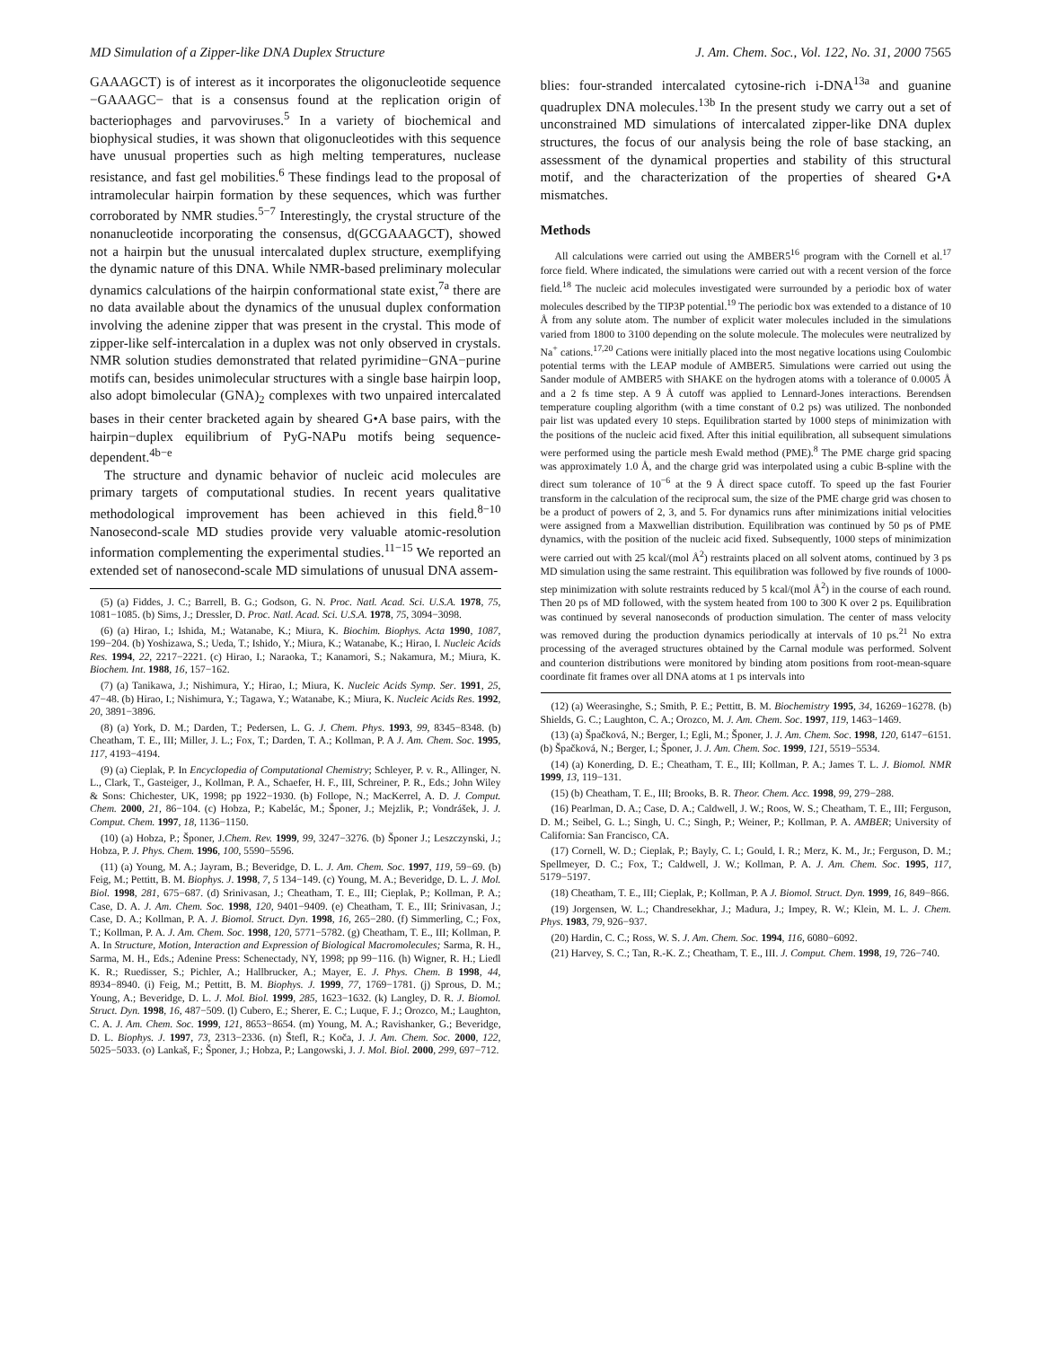MD Simulation of a Zipper-like DNA Duplex Structure J. Am. Chem. Soc., Vol. 122, No. 31, 2000 7565
GAAAGCT) is of interest as it incorporates the oligonucleotide sequence −GAAAGC− that is a consensus found at the replication origin of bacteriophages and parvoviruses.<sup>5</sup> In a variety of biochemical and biophysical studies, it was shown that oligonucleotides with this sequence have unusual properties such as high melting temperatures, nuclease resistance, and fast gel mobilities.<sup>6</sup> These findings lead to the proposal of intramolecular hairpin formation by these sequences, which was further corroborated by NMR studies.<sup>5−7</sup> Interestingly, the crystal structure of the nonanucleotide incorporating the consensus, d(GCGAAAGCT), showed not a hairpin but the unusual intercalated duplex structure, exemplifying the dynamic nature of this DNA. While NMR-based preliminary molecular dynamics calculations of the hairpin conformational state exist,<sup>7a</sup> there are no data available about the dynamics of the unusual duplex conformation involving the adenine zipper that was present in the crystal. This mode of zipper-like self-intercalation in a duplex was not only observed in crystals. NMR solution studies demonstrated that related pyrimidine−GNA−purine motifs can, besides unimolecular structures with a single base hairpin loop, also adopt bimolecular (GNA)<sub>2</sub> complexes with two unpaired intercalated bases in their center bracketed again by sheared G•A base pairs, with the hairpin−duplex equilibrium of PyG-NAPu motifs being sequence-dependent.<sup>4b−e</sup>
The structure and dynamic behavior of nucleic acid molecules are primary targets of computational studies. In recent years qualitative methodological improvement has been achieved in this field.<sup>8−10</sup> Nanosecond-scale MD studies provide very valuable atomic-resolution information complementing the experimental studies.<sup>11−15</sup> We reported an extended set of nanosecond-scale MD simulations of unusual DNA assem-
(5) (a) Fiddes, J. C.; Barrell, B. G.; Godson, G. N. Proc. Natl. Acad. Sci. U.S.A. 1978, 75, 1081−1085. (b) Sims, J.; Dressler, D. Proc. Natl. Acad. Sci. U.S.A. 1978, 75, 3094−3098.
(6) (a) Hirao, I.; Ishida, M.; Watanabe, K.; Miura, K. Biochim. Biophys. Acta 1990, 1087, 199−204. (b) Yoshizawa, S.; Ueda, T.; Ishido, Y.; Miura, K.; Watanabe, K.; Hirao, I. Nucleic Acids Res. 1994, 22, 2217−2221. (c) Hirao, I.; Naraoka, T.; Kanamori, S.; Nakamura, M.; Miura, K. Biochem. Int. 1988, 16, 157−162.
(7) (a) Tanikawa, J.; Nishimura, Y.; Hirao, I.; Miura, K. Nucleic Acids Symp. Ser. 1991, 25, 47−48. (b) Hirao, I.; Nishimura, Y.; Tagawa, Y.; Watanabe, K.; Miura, K. Nucleic Acids Res. 1992, 20, 3891−3896.
(8) (a) York, D. M.; Darden, T.; Pedersen, L. G. J. Chem. Phys. 1993, 99, 8345−8348. (b) Cheatham, T. E., III; Miller, J. L.; Fox, T.; Darden, T. A.; Kollman, P. A J. Am. Chem. Soc. 1995, 117, 4193−4194.
(9) (a) Cieplak, P. In Encyclopedia of Computational Chemistry; Schleyer, P. v. R., Allinger, N. L., Clark, T., Gasteiger, J., Kollman, P. A., Schaefer, H. F., III, Schreiner, P. R., Eds.; John Wiley & Sons: Chichester, UK, 1998; pp 1922−1930. (b) Follope, N.; MacKerrel, A. D. J. Comput. Chem. 2000, 21, 86−104. (c) Hobza, P.; Kabelác, M.; Šponer, J.; Mejzlik, P.; Vondrášek, J. J. Comput. Chem. 1997, 18, 1136−1150.
(10) (a) Hobza, P.; Šponer, J.Chem. Rev. 1999, 99, 3247−3276. (b) Šponer J.; Leszczynski, J.; Hobza, P. J. Phys. Chem. 1996, 100, 5590−5596.
(11) (a) Young, M. A.; Jayram, B.; Beveridge, D. L. J. Am. Chem. Soc. 1997, 119, 59−69. (b) Feig, M.; Pettitt, B. M. Biophys. J. 1998, 7, 5 134−149. (c) Young, M. A.; Beveridge, D. L. J. Mol. Biol. 1998, 281, 675−687. (d) Srinivasan, J.; Cheatham, T. E., III; Cieplak, P.; Kollman, P. A.; Case, D. A. J. Am. Chem. Soc. 1998, 120, 9401−9409. (e) Cheatham, T. E., III; Srinivasan, J.; Case, D. A.; Kollman, P. A. J. Biomol. Struct. Dyn. 1998, 16, 265−280. (f) Simmerling, C.; Fox, T.; Kollman, P. A. J. Am. Chem. Soc. 1998, 120, 5771−5782. (g) Cheatham, T. E., III; Kollman, P. A. In Structure, Motion, Interaction and Expression of Biological Macromolecules; Sarma, R. H., Sarma, M. H., Eds.; Adenine Press: Schenectady, NY, 1998; pp 99−116. (h) Wigner, R. H.; Liedl K. R.; Ruedisser, S.; Pichler, A.; Hallbrucker, A.; Mayer, E. J. Phys. Chem. B 1998, 44, 8934−8940. (i) Feig, M.; Pettitt, B. M. Biophys. J. 1999, 77, 1769−1781. (j) Sprous, D. M.; Young, A.; Beveridge, D. L. J. Mol. Biol. 1999, 285, 1623−1632. (k) Langley, D. R. J. Biomol. Struct. Dyn. 1998, 16, 487−509. (l) Cubero, E.; Sherer, E. C.; Luque, F. J.; Orozco, M.; Laughton, C. A. J. Am. Chem. Soc. 1999, 121, 8653−8654. (m) Young, M. A.; Ravishanker, G.; Beveridge, D. L. Biophys. J. 1997, 73, 2313−2336. (n) Štefl, R.; Koča, J. J. Am. Chem. Soc. 2000, 122, 5025−5033. (o) Lankaš, F.; Šponer, J.; Hobza, P.; Langowski, J. J. Mol. Biol. 2000, 299, 697−712.
blies: four-stranded intercalated cytosine-rich i-DNA<sup>13a</sup> and guanine quadruplex DNA molecules.<sup>13b</sup> In the present study we carry out a set of unconstrained MD simulations of intercalated zipper-like DNA duplex structures, the focus of our analysis being the role of base stacking, an assessment of the dynamical properties and stability of this structural motif, and the characterization of the properties of sheared G•A mismatches.
Methods
All calculations were carried out using the AMBER5<sup>16</sup> program with the Cornell et al.<sup>17</sup> force field. Where indicated, the simulations were carried out with a recent version of the force field.<sup>18</sup> The nucleic acid molecules investigated were surrounded by a periodic box of water molecules described by the TIP3P potential.<sup>19</sup> The periodic box was extended to a distance of 10 Å from any solute atom. The number of explicit water molecules included in the simulations varied from 1800 to 3100 depending on the solute molecule. The molecules were neutralized by Na<sup>+</sup> cations.<sup>17,20</sup> Cations were initially placed into the most negative locations using Coulombic potential terms with the LEAP module of AMBER5. Simulations were carried out using the Sander module of AMBER5 with SHAKE on the hydrogen atoms with a tolerance of 0.0005 Å and a 2 fs time step. A 9 Å cutoff was applied to Lennard-Jones interactions. Berendsen temperature coupling algorithm (with a time constant of 0.2 ps) was utilized. The nonbonded pair list was updated every 10 steps. Equilibration started by 1000 steps of minimization with the positions of the nucleic acid fixed. After this initial equilibration, all subsequent simulations were performed using the particle mesh Ewald method (PME).<sup>8</sup> The PME charge grid spacing was approximately 1.0 Å, and the charge grid was interpolated using a cubic B-spline with the direct sum tolerance of 10<sup>−6</sup> at the 9 Å direct space cutoff. To speed up the fast Fourier transform in the calculation of the reciprocal sum, the size of the PME charge grid was chosen to be a product of powers of 2, 3, and 5. For dynamics runs after minimizations initial velocities were assigned from a Maxwellian distribution. Equilibration was continued by 50 ps of PME dynamics, with the position of the nucleic acid fixed. Subsequently, 1000 steps of minimization were carried out with 25 kcal/(mol Å<sup>2</sup>) restraints placed on all solvent atoms, continued by 3 ps MD simulation using the same restraint. This equilibration was followed by five rounds of 1000-step minimization with solute restraints reduced by 5 kcal/(mol Å<sup>2</sup>) in the course of each round. Then 20 ps of MD followed, with the system heated from 100 to 300 K over 2 ps. Equilibration was continued by several nanoseconds of production simulation. The center of mass velocity was removed during the production dynamics periodically at intervals of 10 ps.<sup>21</sup> No extra processing of the averaged structures obtained by the Carnal module was performed. Solvent and counterion distributions were monitored by binding atom positions from root-mean-square coordinate fit frames over all DNA atoms at 1 ps intervals into
(12) (a) Weerasinghe, S.; Smith, P. E.; Pettitt, B. M. Biochemistry 1995, 34, 16269−16278. (b) Shields, G. C.; Laughton, C. A.; Orozco, M. J. Am. Chem. Soc. 1997, 119, 1463−1469.
(13) (a) Špačková, N.; Berger, I.; Egli, M.; Šponer, J. J. Am. Chem. Soc. 1998, 120, 6147−6151. (b) Špačková, N.; Berger, I.; Šponer, J. J. Am. Chem. Soc. 1999, 121, 5519−5534.
(14) (a) Konerding, D. E.; Cheatham, T. E., III; Kollman, P. A.; James T. L. J. Biomol. NMR 1999, 13, 119−131.
(15) (b) Cheatham, T. E., III; Brooks, B. R. Theor. Chem. Acc. 1998, 99, 279−288.
(16) Pearlman, D. A.; Case, D. A.; Caldwell, J. W.; Roos, W. S.; Cheatham, T. E., III; Ferguson, D. M.; Seibel, G. L.; Singh, U. C.; Singh, P.; Weiner, P.; Kollman, P. A. AMBER; University of California: San Francisco, CA.
(17) Cornell, W. D.; Cieplak, P.; Bayly, C. I.; Gould, I. R.; Merz, K. M., Jr.; Ferguson, D. M.; Spellmeyer, D. C.; Fox, T.; Caldwell, J. W.; Kollman, P. A. J. Am. Chem. Soc. 1995, 117, 5179−5197.
(18) Cheatham, T. E., III; Cieplak, P.; Kollman, P. A J. Biomol. Struct. Dyn. 1999, 16, 849−866.
(19) Jorgensen, W. L.; Chandresekhar, J.; Madura, J.; Impey, R. W.; Klein, M. L. J. Chem. Phys. 1983, 79, 926−937.
(20) Hardin, C. C.; Ross, W. S. J. Am. Chem. Soc. 1994, 116, 6080−6092.
(21) Harvey, S. C.; Tan, R.-K. Z.; Cheatham, T. E., III. J. Comput. Chem. 1998, 19, 726−740.